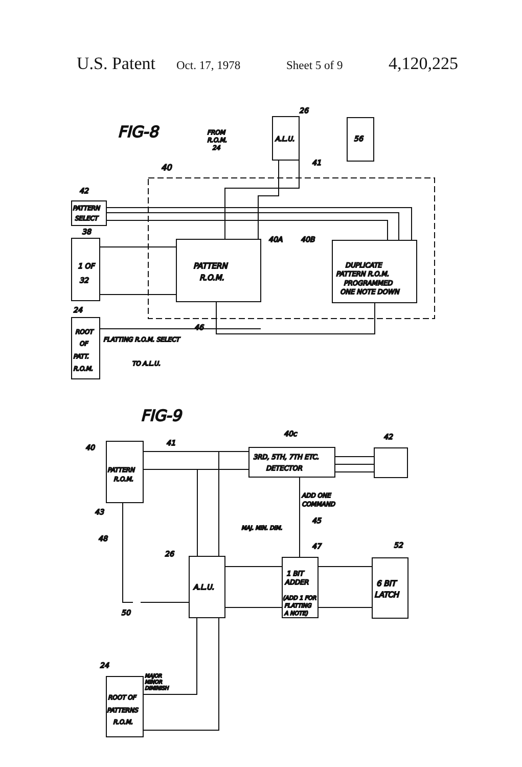U.S. Patent Oct. 17, 1978 Sheet 5 of 9 4,120,225
FIG-8
FROM
R.O.M.
24
A.L.U.
26
56
41
40
PATTERN
SELECT
42
1 OF
32
38
PATTERN
R.O.M.
40A
DUPLICATE
PATTERN R.O.M.
PROGRAMMED
ONE NOTE DOWN
40B
ROOT
OF
PATT.
R.O.M.
24
FLATTING R.O.M. SELECT
TO A.L.U.
46
FIG-9
PATTERN
R.O.M.
40
41
3RD, 5TH, 7TH ETC.
DETECTOR
40c
42
ADD ONE
COMMAND
MAJ. MIN. DIM.
45
43
48
50
A.L.U.
26
1 BIT
ADDER
(ADD 1 FOR
FLATTING
A NOTE)
47
6 BIT
LATCH
52
ROOT OF
PATTERNS
R.O.M.
24
MAJOR
MINOR
DIMINISH